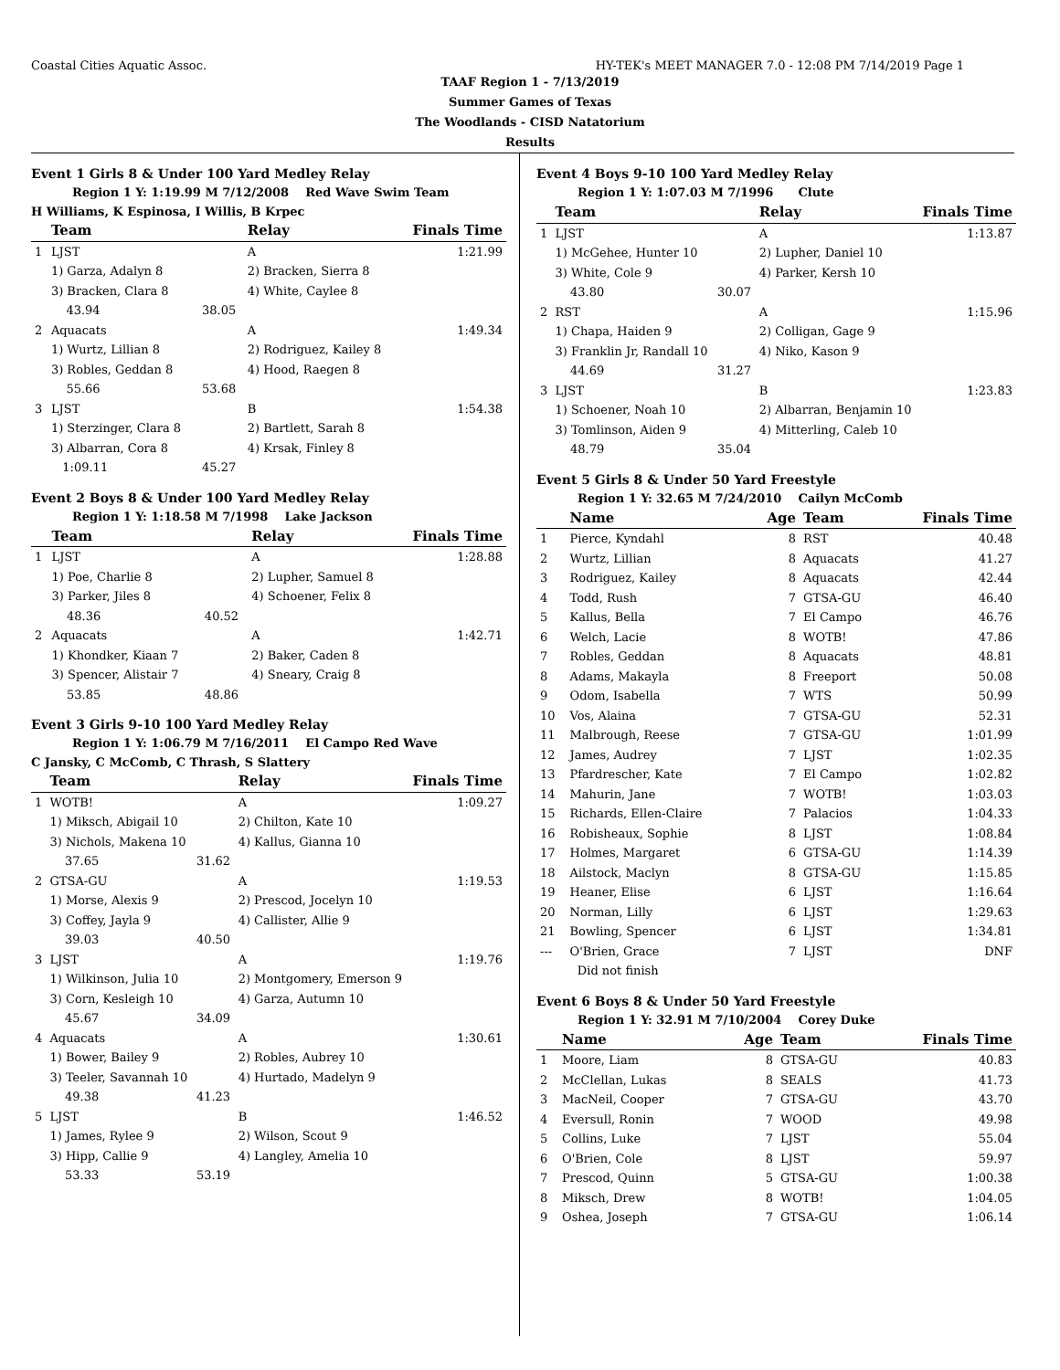Coastal Cities Aquatic Assoc. HY-TEK's MEET MANAGER 7.0 - 12:08 PM 7/14/2019 Page 1
TAAF Region 1 - 7/13/2019
Summer Games of Texas
The Woodlands - CISD Natatorium
Results
Event 1 Girls 8 & Under 100 Yard Medley Relay
Region 1 Y: 1:19.99 M 7/12/2008 Red Wave Swim Team
H Williams, K Espinosa, I Willis, B Krpec
| | Team | | Relay | Finals Time |
| --- | --- | --- | --- | --- |
| 1 | LJST | | A | 1:21.99 |
| | 1) Garza, Adalyn 8 | | 2) Bracken, Sierra 8 | |
| | 3) Bracken, Clara 8 | | 4) White, Caylee 8 | |
| | 43.94 | 38.05 | | |
| 2 | Aquacats | | A | 1:49.34 |
| | 1) Wurtz, Lillian 8 | | 2) Rodriguez, Kailey 8 | |
| | 3) Robles, Geddan 8 | | 4) Hood, Raegen 8 | |
| | 55.66 | 53.68 | | |
| 3 | LJST | | B | 1:54.38 |
| | 1) Sterzinger, Clara 8 | | 2) Bartlett, Sarah 8 | |
| | 3) Albarran, Cora 8 | | 4) Krsak, Finley 8 | |
| | 1:09.11 | 45.27 | | |
Event 2 Boys 8 & Under 100 Yard Medley Relay
Region 1 Y: 1:18.58 M 7/1998 Lake Jackson
| | Team | | Relay | Finals Time |
| --- | --- | --- | --- | --- |
| 1 | LJST | | A | 1:28.88 |
| | 1) Poe, Charlie 8 | | 2) Lupher, Samuel 8 | |
| | 3) Parker, Jiles 8 | | 4) Schoener, Felix 8 | |
| | 48.36 | 40.52 | | |
| 2 | Aquacats | | A | 1:42.71 |
| | 1) Khondker, Kiaan 7 | | 2) Baker, Caden 8 | |
| | 3) Spencer, Alistair 7 | | 4) Sneary, Craig 8 | |
| | 53.85 | 48.86 | | |
Event 3 Girls 9-10 100 Yard Medley Relay
Region 1 Y: 1:06.79 M 7/16/2011 El Campo Red Wave
C Jansky, C McComb, C Thrash, S Slattery
| | Team | | Relay | Finals Time |
| --- | --- | --- | --- | --- |
| 1 | WOTB! | | A | 1:09.27 |
| | 1) Miksch, Abigail 10 | | 2) Chilton, Kate 10 | |
| | 3) Nichols, Makena 10 | | 4) Kallus, Gianna 10 | |
| | 37.65 | 31.62 | | |
| 2 | GTSA-GU | | A | 1:19.53 |
| | 1) Morse, Alexis 9 | | 2) Prescod, Jocelyn 10 | |
| | 3) Coffey, Jayla 9 | | 4) Callister, Allie 9 | |
| | 39.03 | 40.50 | | |
| 3 | LJST | | A | 1:19.76 |
| | 1) Wilkinson, Julia 10 | | 2) Montgomery, Emerson 9 | |
| | 3) Corn, Kesleigh 10 | | 4) Garza, Autumn 10 | |
| | 45.67 | 34.09 | | |
| 4 | Aquacats | | A | 1:30.61 |
| | 1) Bower, Bailey 9 | | 2) Robles, Aubrey 10 | |
| | 3) Teeler, Savannah 10 | | 4) Hurtado, Madelyn 9 | |
| | 49.38 | 41.23 | | |
| 5 | LJST | | B | 1:46.52 |
| | 1) James, Rylee 9 | | 2) Wilson, Scout 9 | |
| | 3) Hipp, Callie 9 | | 4) Langley, Amelia 10 | |
| | 53.33 | 53.19 | | |
Event 4 Boys 9-10 100 Yard Medley Relay
Region 1 Y: 1:07.03 M 7/1996 Clute
| | Team | | Relay | Finals Time |
| --- | --- | --- | --- | --- |
| 1 | LJST | | A | 1:13.87 |
| | 1) McGehee, Hunter 10 | | 2) Lupher, Daniel 10 | |
| | 3) White, Cole 9 | | 4) Parker, Kersh 10 | |
| | 43.80 | 30.07 | | |
| 2 | RST | | A | 1:15.96 |
| | 1) Chapa, Haiden 9 | | 2) Colligan, Gage 9 | |
| | 3) Franklin Jr, Randall 10 | | 4) Niko, Kason 9 | |
| | 44.69 | 31.27 | | |
| 3 | LJST | | B | 1:23.83 |
| | 1) Schoener, Noah 10 | | 2) Albarran, Benjamin 10 | |
| | 3) Tomlinson, Aiden 9 | | 4) Mitterling, Caleb 10 | |
| | 48.79 | 35.04 | | |
Event 5 Girls 8 & Under 50 Yard Freestyle
Region 1 Y: 32.65 M 7/24/2010 Cailyn McComb
| | Name | Age | Team | Finals Time |
| --- | --- | --- | --- | --- |
| 1 | Pierce, Kyndahl | 8 | RST | 40.48 |
| 2 | Wurtz, Lillian | 8 | Aquacats | 41.27 |
| 3 | Rodriguez, Kailey | 8 | Aquacats | 42.44 |
| 4 | Todd, Rush | 7 | GTSA-GU | 46.40 |
| 5 | Kallus, Bella | 7 | El Campo | 46.76 |
| 6 | Welch, Lacie | 8 | WOTB! | 47.86 |
| 7 | Robles, Geddan | 8 | Aquacats | 48.81 |
| 8 | Adams, Makayla | 8 | Freeport | 50.08 |
| 9 | Odom, Isabella | 7 | WTS | 50.99 |
| 10 | Vos, Alaina | 7 | GTSA-GU | 52.31 |
| 11 | Malbrough, Reese | 7 | GTSA-GU | 1:01.99 |
| 12 | James, Audrey | 7 | LJST | 1:02.35 |
| 13 | Pfardrescher, Kate | 7 | El Campo | 1:02.82 |
| 14 | Mahurin, Jane | 7 | WOTB! | 1:03.03 |
| 15 | Richards, Ellen-Claire | 7 | Palacios | 1:04.33 |
| 16 | Robisheaux, Sophie | 8 | LJST | 1:08.84 |
| 17 | Holmes, Margaret | 6 | GTSA-GU | 1:14.39 |
| 18 | Ailstock, Maclyn | 8 | GTSA-GU | 1:15.85 |
| 19 | Heaner, Elise | 6 | LJST | 1:16.64 |
| 20 | Norman, Lilly | 6 | LJST | 1:29.63 |
| 21 | Bowling, Spencer | 6 | LJST | 1:34.81 |
| --- | O'Brien, Grace | 7 | LJST | DNF |
| | Did not finish | | | |
Event 6 Boys 8 & Under 50 Yard Freestyle
Region 1 Y: 32.91 M 7/10/2004 Corey Duke
| | Name | Age | Team | Finals Time |
| --- | --- | --- | --- | --- |
| 1 | Moore, Liam | 8 | GTSA-GU | 40.83 |
| 2 | McClellan, Lukas | 8 | SEALS | 41.73 |
| 3 | MacNeil, Cooper | 7 | GTSA-GU | 43.70 |
| 4 | Eversull, Ronin | 7 | WOOD | 49.98 |
| 5 | Collins, Luke | 7 | LJST | 55.04 |
| 6 | O'Brien, Cole | 8 | LJST | 59.97 |
| 7 | Prescod, Quinn | 5 | GTSA-GU | 1:00.38 |
| 8 | Miksch, Drew | 8 | WOTB! | 1:04.05 |
| 9 | Oshea, Joseph | 7 | GTSA-GU | 1:06.14 |